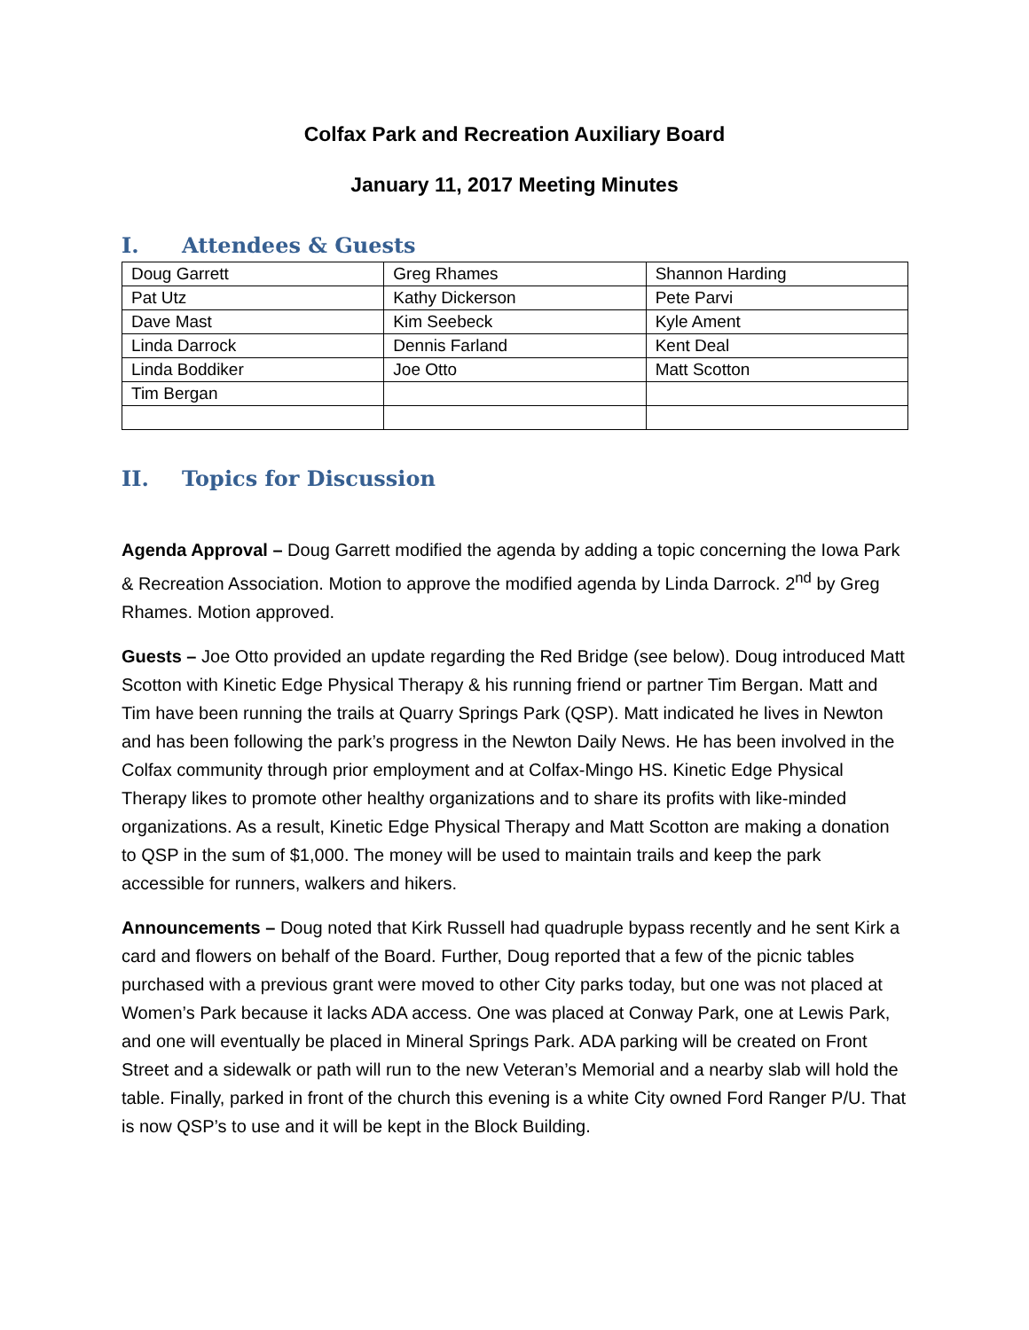Colfax Park and Recreation Auxiliary Board
January 11, 2017 Meeting Minutes
I. Attendees & Guests
| Doug Garrett | Greg Rhames | Shannon Harding |
| Pat Utz | Kathy Dickerson | Pete Parvi |
| Dave Mast | Kim Seebeck | Kyle Ament |
| Linda Darrock | Dennis Farland | Kent Deal |
| Linda Boddiker | Joe Otto | Matt Scotton |
| Tim Bergan | | |
II. Topics for Discussion
Agenda Approval – Doug Garrett modified the agenda by adding a topic concerning the Iowa Park & Recreation Association. Motion to approve the modified agenda by Linda Darrock. 2<sup>nd</sup> by Greg Rhames. Motion approved.
Guests – Joe Otto provided an update regarding the Red Bridge (see below). Doug introduced Matt Scotton with Kinetic Edge Physical Therapy & his running friend or partner Tim Bergan. Matt and Tim have been running the trails at Quarry Springs Park (QSP). Matt indicated he lives in Newton and has been following the park’s progress in the Newton Daily News. He has been involved in the Colfax community through prior employment and at Colfax-Mingo HS. Kinetic Edge Physical Therapy likes to promote other healthy organizations and to share its profits with like-minded organizations. As a result, Kinetic Edge Physical Therapy and Matt Scotton are making a donation to QSP in the sum of $1,000. The money will be used to maintain trails and keep the park accessible for runners, walkers and hikers.
Announcements – Doug noted that Kirk Russell had quadruple bypass recently and he sent Kirk a card and flowers on behalf of the Board. Further, Doug reported that a few of the picnic tables purchased with a previous grant were moved to other City parks today, but one was not placed at Women’s Park because it lacks ADA access. One was placed at Conway Park, one at Lewis Park, and one will eventually be placed in Mineral Springs Park. ADA parking will be created on Front Street and a sidewalk or path will run to the new Veteran’s Memorial and a nearby slab will hold the table. Finally, parked in front of the church this evening is a white City owned Ford Ranger P/U. That is now QSP’s to use and it will be kept in the Block Building.